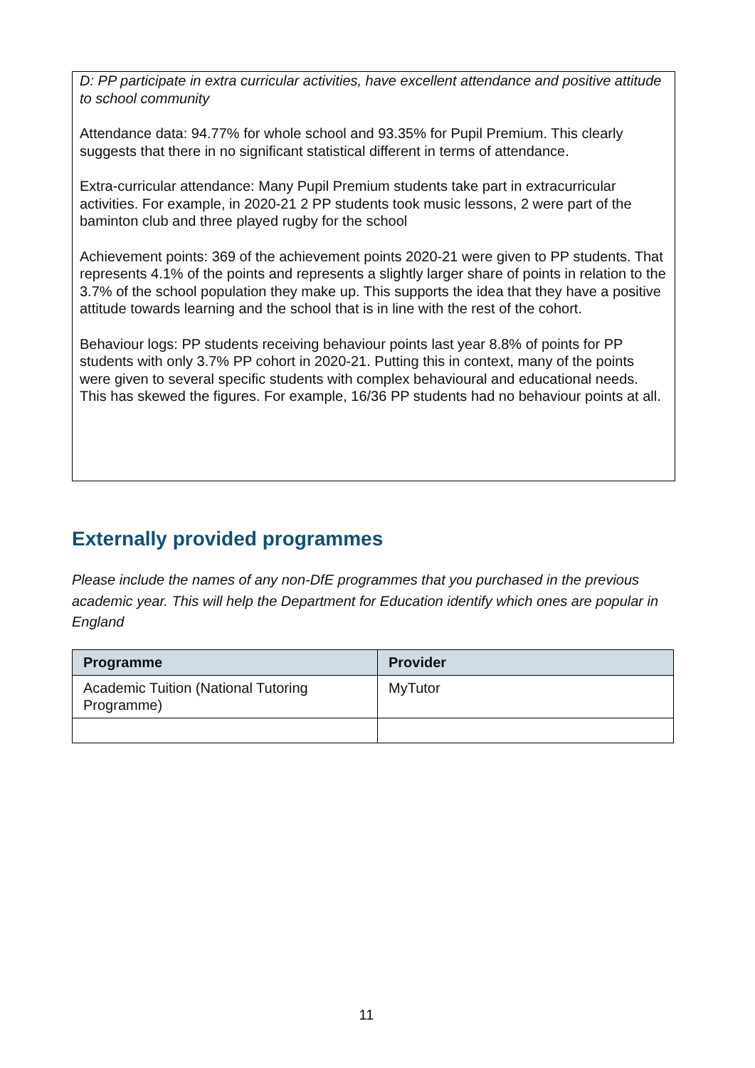D: PP participate in extra curricular activities, have excellent attendance and positive attitude to school community
Attendance data: 94.77% for whole school and 93.35% for Pupil Premium. This clearly suggests that there in no significant statistical different in terms of attendance.
Extra-curricular attendance: Many Pupil Premium students take part in extracurricular activities. For example, in 2020-21 2 PP students took music lessons, 2 were part of the baminton club and three played rugby for the school
Achievement points: 369 of the achievement points 2020-21 were given to PP students. That represents 4.1% of the points and represents a slightly larger share of points in relation to the 3.7% of the school population they make up. This supports the idea that they have a positive attitude towards learning and the school that is in line with the rest of the cohort.
Behaviour logs: PP students receiving behaviour points last year 8.8% of points for PP students with only 3.7% PP cohort in 2020-21. Putting this in context, many of the points were given to several specific students with complex behavioural and educational needs. This has skewed the figures. For example, 16/36 PP students had no behaviour points at all.
Externally provided programmes
Please include the names of any non-DfE programmes that you purchased in the previous academic year. This will help the Department for Education identify which ones are popular in England
| Programme | Provider |
| --- | --- |
| Academic Tuition (National Tutoring Programme) | MyTutor |
11